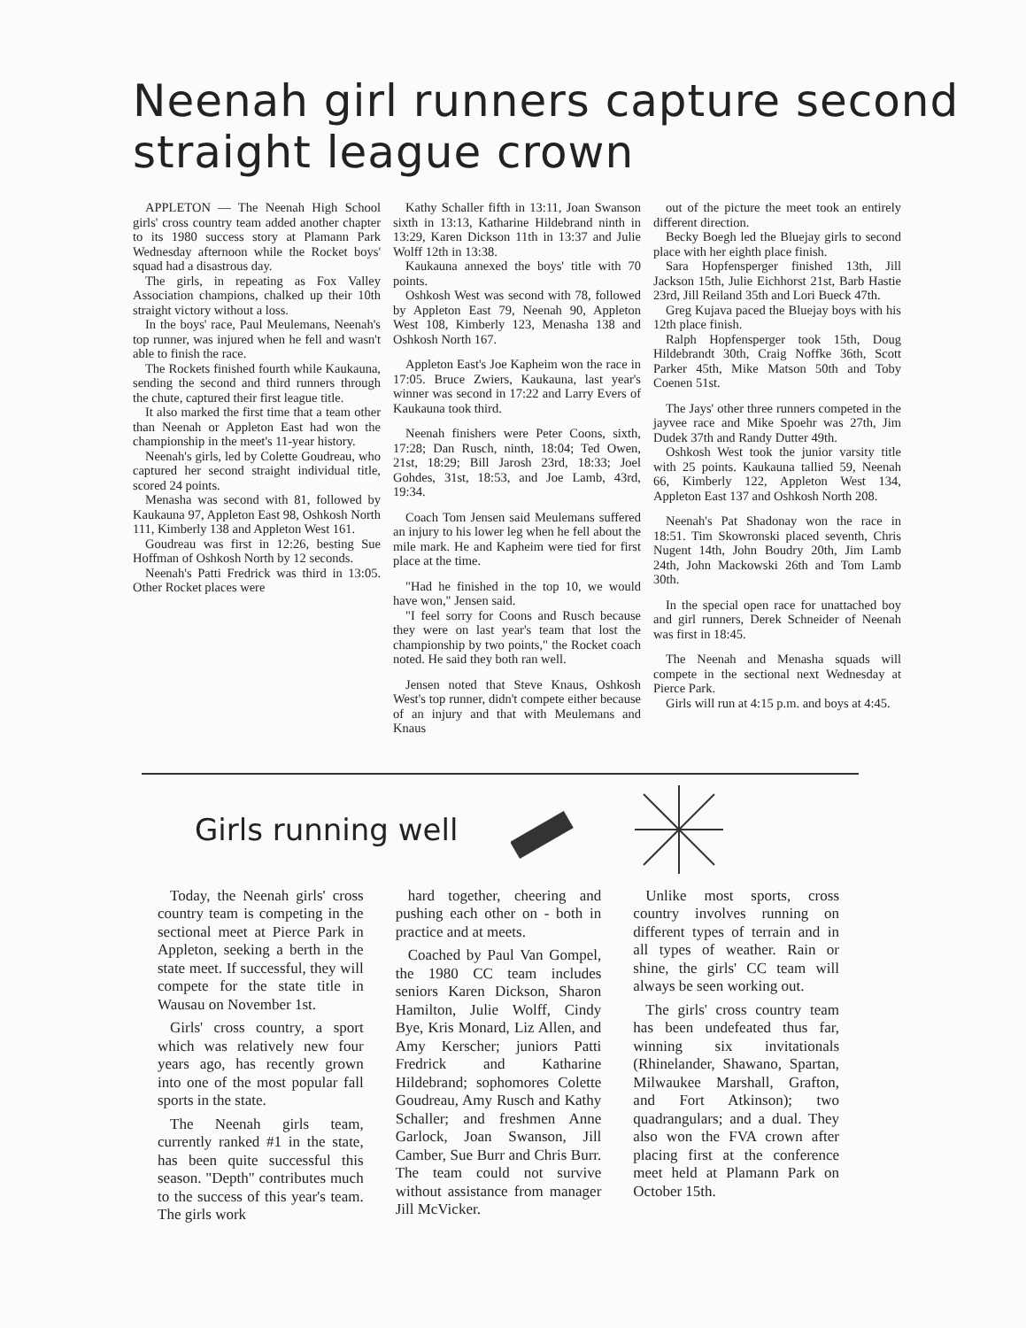Neenah girl runners capture second straight league crown
APPLETON — The Neenah High School girls' cross country team added another chapter to its 1980 success story at Plamann Park Wednesday afternoon while the Rocket boys' squad had a disastrous day.
The girls, in repeating as Fox Valley Association champions, chalked up their 10th straight victory without a loss.
In the boys' race, Paul Meulemans, Neenah's top runner, was injured when he fell and wasn't able to finish the race.
The Rockets finished fourth while Kaukauna, sending the second and third runners through the chute, captured their first league title.
It also marked the first time that a team other than Neenah or Appleton East had won the championship in the meet's 11-year history.
Neenah's girls, led by Colette Goudreau, who captured her second straight individual title, scored 24 points.
Menasha was second with 81, followed by Kaukauna 97, Appleton East 98, Oshkosh North 111, Kimberly 138 and Appleton West 161.
Goudreau was first in 12:26, besting Sue Hoffman of Oshkosh North by 12 seconds.
Neenah's Patti Fredrick was third in 13:05. Other Rocket places were
Kathy Schaller fifth in 13:11, Joan Swanson sixth in 13:13, Katharine Hildebrand ninth in 13:29, Karen Dickson 11th in 13:37 and Julie Wolff 12th in 13:38.
Kaukauna annexed the boys' title with 70 points.
Oshkosh West was second with 78, followed by Appleton East 79, Neenah 90, Appleton West 108, Kimberly 123, Menasha 138 and Oshkosh North 167.
Appleton East's Joe Kapheim won the race in 17:05. Bruce Zwiers, Kaukauna, last year's winner was second in 17:22 and Larry Evers of Kaukauna took third.
Neenah finishers were Peter Coons, sixth, 17:28; Dan Rusch, ninth, 18:04; Ted Owen, 21st, 18:29; Bill Jarosh 23rd, 18:33; Joel Gohdes, 31st, 18:53, and Joe Lamb, 43rd, 19:34.
Coach Tom Jensen said Meulemans suffered an injury to his lower leg when he fell about the mile mark. He and Kapheim were tied for first place at the time.
"Had he finished in the top 10, we would have won," Jensen said.
"I feel sorry for Coons and Rusch because they were on last year's team that lost the championship by two points," the Rocket coach noted. He said they both ran well.
Jensen noted that Steve Knaus, Oshkosh West's top runner, didn't compete either because of an injury and that with Meulemans and Knaus
out of the picture the meet took an entirely different direction.
Becky Boegh led the Bluejay girls to second place with her eighth place finish.
Sara Hopfensperger finished 13th, Jill Jackson 15th, Julie Eichhorst 21st, Barb Hastie 23rd, Jill Reiland 35th and Lori Bueck 47th.
Greg Kujava paced the Bluejay boys with his 12th place finish.
Ralph Hopfensperger took 15th, Doug Hildebrandt 30th, Craig Noffke 36th, Scott Parker 45th, Mike Matson 50th and Toby Coenen 51st.
The Jays' other three runners competed in the jayvee race and Mike Spoehr was 27th, Jim Dudek 37th and Randy Dutter 49th.
Oshkosh West took the junior varsity title with 25 points. Kaukauna tallied 59, Neenah 66, Kimberly 122, Appleton West 134, Appleton East 137 and Oshkosh North 208.
Neenah's Pat Shadonay won the race in 18:51. Tim Skowronski placed seventh, Chris Nugent 14th, John Boudry 20th, Jim Lamb 24th, John Mackowski 26th and Tom Lamb 30th.
In the special open race for unattached boy and girl runners, Derek Schneider of Neenah was first in 18:45.
The Neenah and Menasha squads will compete in the sectional next Wednesday at Pierce Park.
Girls will run at 4:15 p.m. and boys at 4:45.
Girls running well
Today, the Neenah girls' cross country team is competing in the sectional meet at Pierce Park in Appleton, seeking a berth in the state meet. If successful, they will compete for the state title in Wausau on November 1st.
Girls' cross country, a sport which was relatively new four years ago, has recently grown into one of the most popular fall sports in the state.
The Neenah girls team, currently ranked #1 in the state, has been quite successful this season. "Depth" contributes much to the success of this year's team. The girls work
hard together, cheering and pushing each other on - both in practice and at meets.
Coached by Paul Van Gompel, the 1980 CC team includes seniors Karen Dickson, Sharon Hamilton, Julie Wolff, Cindy Bye, Kris Monard, Liz Allen, and Amy Kerscher; juniors Patti Fredrick and Katharine Hildebrand; sophomores Colette Goudreau, Amy Rusch and Kathy Schaller; and freshmen Anne Garlock, Joan Swanson, Jill Camber, Sue Burr and Chris Burr. The team could not survive without assistance from manager Jill McVicker.
Unlike most sports, cross country involves running on different types of terrain and in all types of weather. Rain or shine, the girls' CC team will always be seen working out.
The girls' cross country team has been undefeated thus far, winning six invitationals (Rhinelander, Shawano, Spartan, Milwaukee Marshall, Grafton, and Fort Atkinson); two quadrangulars; and a dual. They also won the FVA crown after placing first at the conference meet held at Plamann Park on October 15th.